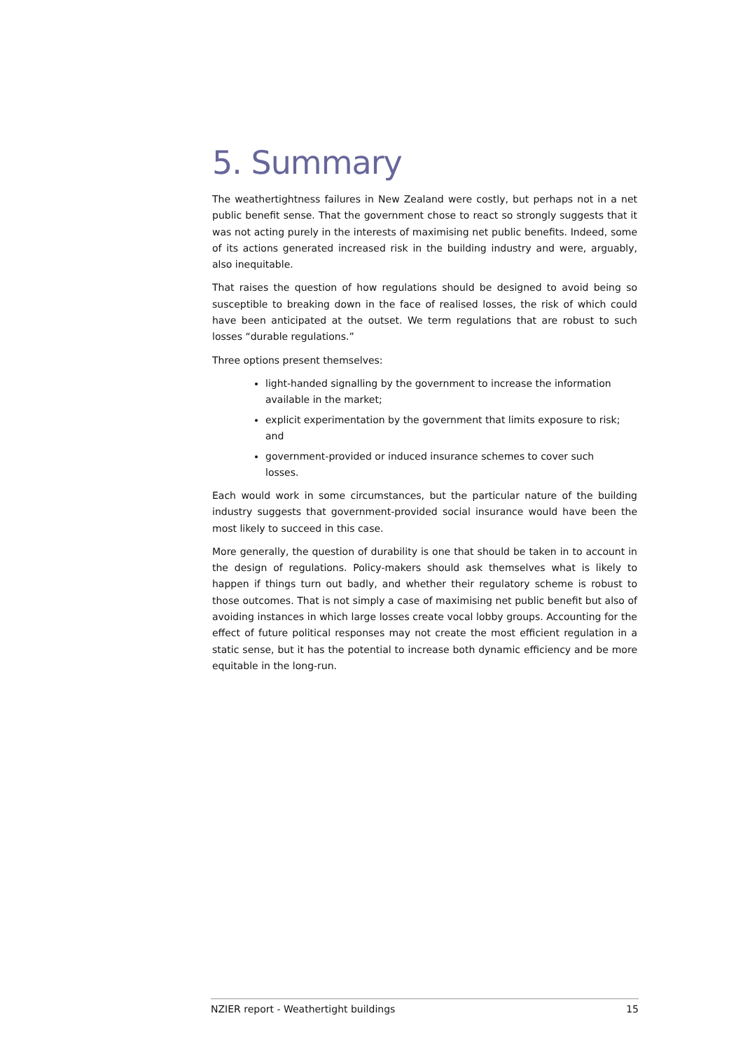5. Summary
The weathertightness failures in New Zealand were costly, but perhaps not in a net public benefit sense. That the government chose to react so strongly suggests that it was not acting purely in the interests of maximising net public benefits. Indeed, some of its actions generated increased risk in the building industry and were, arguably, also inequitable.
That raises the question of how regulations should be designed to avoid being so susceptible to breaking down in the face of realised losses, the risk of which could have been anticipated at the outset. We term regulations that are robust to such losses “durable regulations.”
Three options present themselves:
light-handed signalling by the government to increase the information available in the market;
explicit experimentation by the government that limits exposure to risk; and
government-provided or induced insurance schemes to cover such losses.
Each would work in some circumstances, but the particular nature of the building industry suggests that government-provided social insurance would have been the most likely to succeed in this case.
More generally, the question of durability is one that should be taken in to account in the design of regulations. Policy-makers should ask themselves what is likely to happen if things turn out badly, and whether their regulatory scheme is robust to those outcomes. That is not simply a case of maximising net public benefit but also of avoiding instances in which large losses create vocal lobby groups. Accounting for the effect of future political responses may not create the most efficient regulation in a static sense, but it has the potential to increase both dynamic efficiency and be more equitable in the long-run.
NZIER report - Weathertight buildings 15